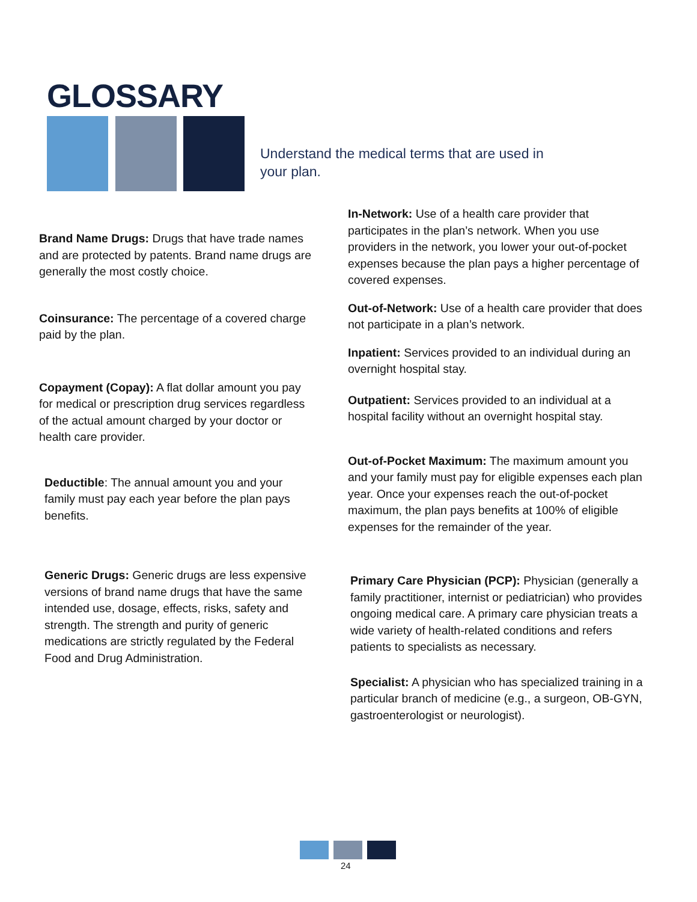GLOSSARY
Understand the medical terms that are used in your plan.
Brand Name Drugs: Drugs that have trade names and are protected by patents. Brand name drugs are generally the most costly choice.
Coinsurance: The percentage of a covered charge paid by the plan.
Copayment (Copay): A flat dollar amount you pay for medical or prescription drug services regardless of the actual amount charged by your doctor or health care provider.
Deductible: The annual amount you and your family must pay each year before the plan pays benefits.
Generic Drugs: Generic drugs are less expensive versions of brand name drugs that have the same intended use, dosage, effects, risks, safety and strength. The strength and purity of generic medications are strictly regulated by the Federal Food and Drug Administration.
In-Network: Use of a health care provider that participates in the plan’s network. When you use providers in the network, you lower your out-of-pocket expenses because the plan pays a higher percentage of covered expenses.
Out-of-Network: Use of a health care provider that does not participate in a plan’s network.
Inpatient: Services provided to an individual during an overnight hospital stay.
Outpatient: Services provided to an individual at a hospital facility without an overnight hospital stay.
Out-of-Pocket Maximum: The maximum amount you and your family must pay for eligible expenses each plan year. Once your expenses reach the out-of-pocket maximum, the plan pays benefits at 100% of eligible expenses for the remainder of the year.
Primary Care Physician (PCP): Physician (generally a family practitioner, internist or pediatrician) who provides ongoing medical care. A primary care physician treats a wide variety of health-related conditions and refers patients to specialists as necessary.
Specialist: A physician who has specialized training in a particular branch of medicine (e.g., a surgeon, OB-GYN, gastroenterologist or neurologist).
24